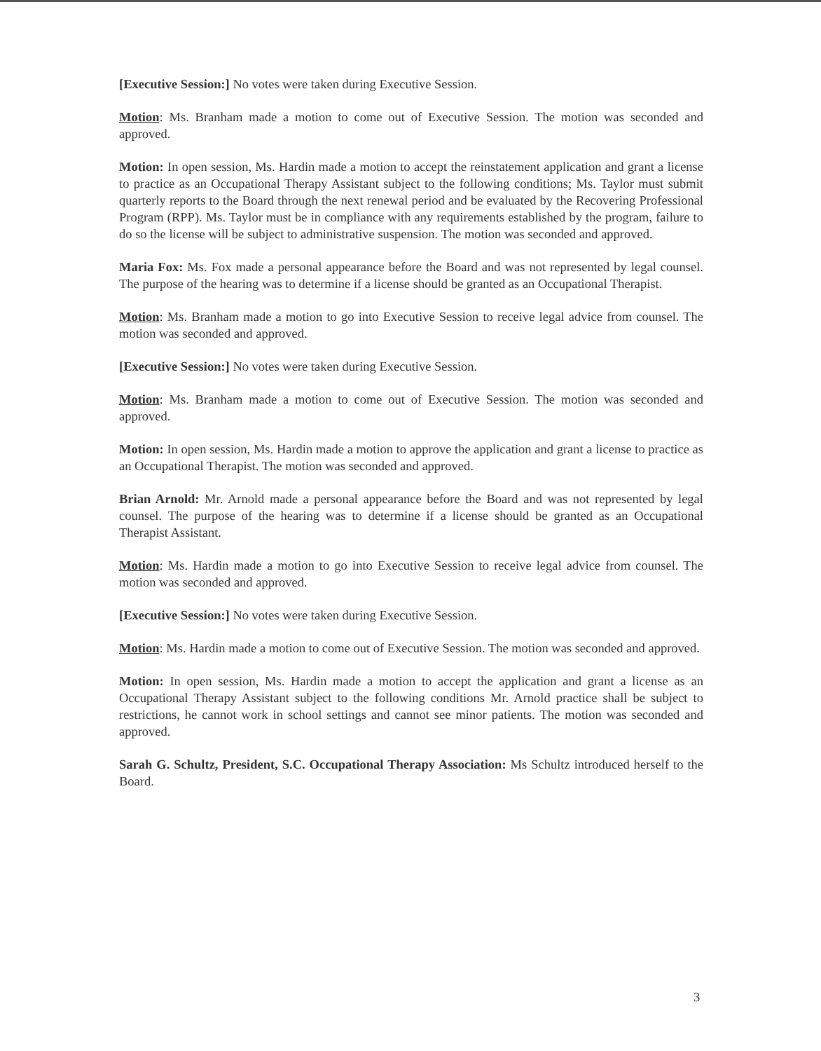[Executive Session:] No votes were taken during Executive Session.
Motion: Ms. Branham made a motion to come out of Executive Session. The motion was seconded and approved.
Motion: In open session, Ms. Hardin made a motion to accept the reinstatement application and grant a license to practice as an Occupational Therapy Assistant subject to the following conditions; Ms. Taylor must submit quarterly reports to the Board through the next renewal period and be evaluated by the Recovering Professional Program (RPP). Ms. Taylor must be in compliance with any requirements established by the program, failure to do so the license will be subject to administrative suspension. The motion was seconded and approved.
Maria Fox: Ms. Fox made a personal appearance before the Board and was not represented by legal counsel. The purpose of the hearing was to determine if a license should be granted as an Occupational Therapist.
Motion: Ms. Branham made a motion to go into Executive Session to receive legal advice from counsel. The motion was seconded and approved.
[Executive Session:] No votes were taken during Executive Session.
Motion: Ms. Branham made a motion to come out of Executive Session. The motion was seconded and approved.
Motion: In open session, Ms. Hardin made a motion to approve the application and grant a license to practice as an Occupational Therapist. The motion was seconded and approved.
Brian Arnold: Mr. Arnold made a personal appearance before the Board and was not represented by legal counsel. The purpose of the hearing was to determine if a license should be granted as an Occupational Therapist Assistant.
Motion: Ms. Hardin made a motion to go into Executive Session to receive legal advice from counsel. The motion was seconded and approved.
[Executive Session:] No votes were taken during Executive Session.
Motion: Ms. Hardin made a motion to come out of Executive Session. The motion was seconded and approved.
Motion: In open session, Ms. Hardin made a motion to accept the application and grant a license as an Occupational Therapy Assistant subject to the following conditions Mr. Arnold practice shall be subject to restrictions, he cannot work in school settings and cannot see minor patients. The motion was seconded and approved.
Sarah G. Schultz, President, S.C. Occupational Therapy Association: Ms Schultz introduced herself to the Board.
3